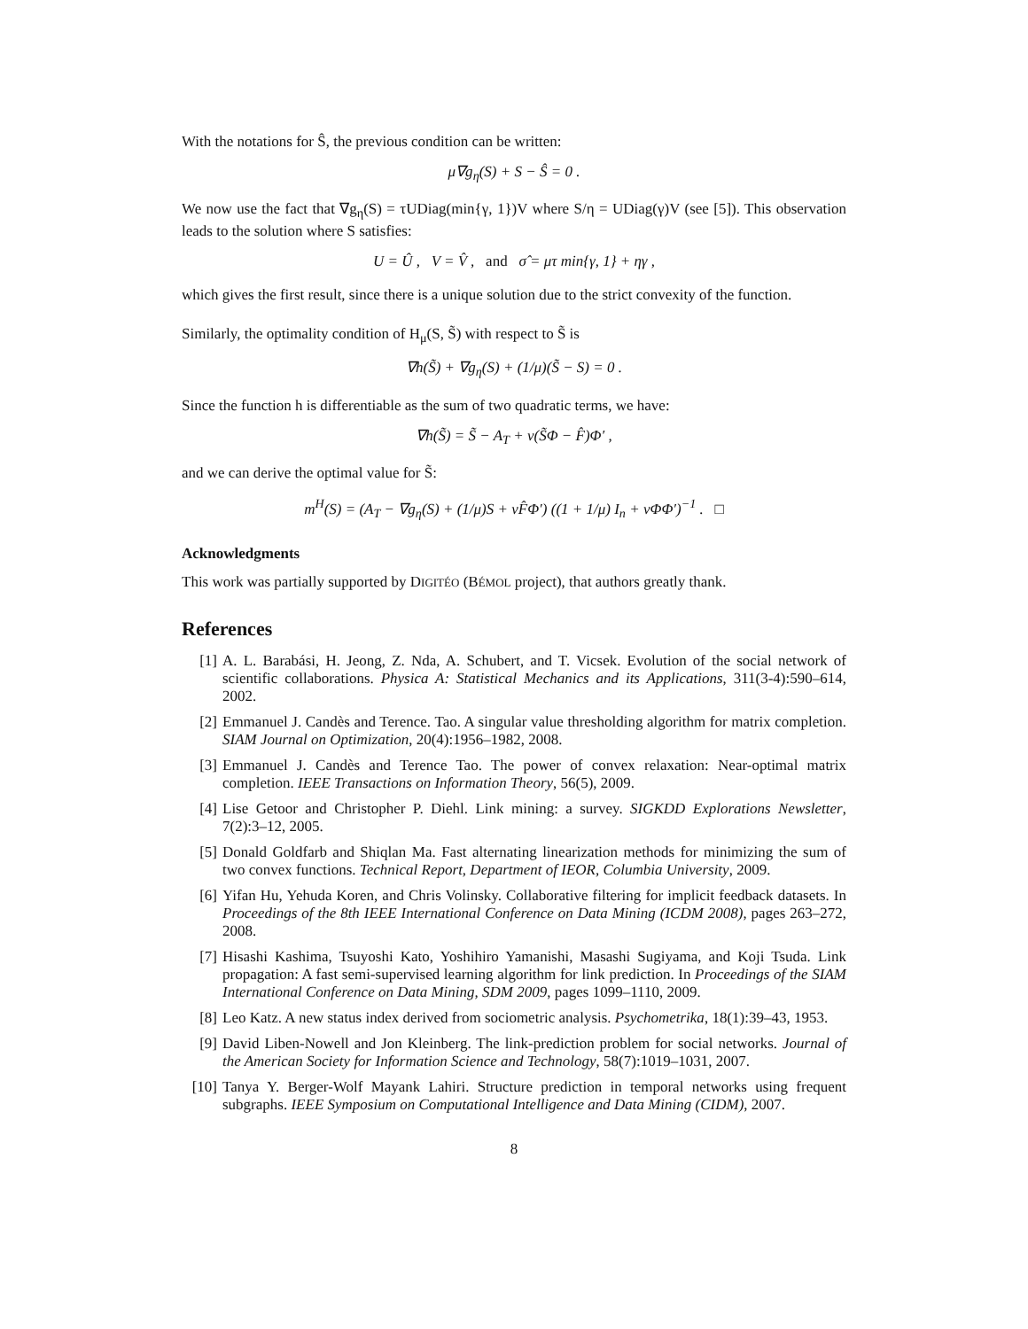With the notations for Ŝ, the previous condition can be written:
μ∇g<sub>η</sub>(S) + S − Ŝ = 0 .
We now use the fact that ∇g<sub>η</sub>(S) = τUDiag(min{γ, 1})V where S/η = UDiag(γ)V (see [5]). This observation leads to the solution where S satisfies:
U = Û , V = V̂ , and σ̂ = μτ min{γ, 1} + ηγ ,
which gives the first result, since there is a unique solution due to the strict convexity of the function.
Similarly, the optimality condition of H<sub>μ</sub>(S, S̃) with respect to S̃ is
∇h(S̃) + ∇g<sub>η</sub>(S) + (1/μ)(S̃ − S) = 0 .
Since the function h is differentiable as the sum of two quadratic terms, we have:
∇h(S̃) = S̃ − A<sub>T</sub> + ν(S̃Φ − F̂)Φ′ ,
and we can derive the optimal value for S̃:
m<sup>H</sup>(S) = (A<sub>T</sub> − ∇g<sub>η</sub>(S) + (1/μ)S + νF̂Φ′) ((1 + 1/μ) I<sub>n</sub> + νΦΦ′)<sup>−1</sup> . □
Acknowledgments
This work was partially supported by DIGITÉO (BÉMOL project), that authors greatly thank.
References
[1] A. L. Barabási, H. Jeong, Z. Nda, A. Schubert, and T. Vicsek. Evolution of the social network of scientific collaborations. Physica A: Statistical Mechanics and its Applications, 311(3-4):590–614, 2002.
[2] Emmanuel J. Candès and Terence. Tao. A singular value thresholding algorithm for matrix completion. SIAM Journal on Optimization, 20(4):1956–1982, 2008.
[3] Emmanuel J. Candès and Terence Tao. The power of convex relaxation: Near-optimal matrix completion. IEEE Transactions on Information Theory, 56(5), 2009.
[4] Lise Getoor and Christopher P. Diehl. Link mining: a survey. SIGKDD Explorations Newsletter, 7(2):3–12, 2005.
[5] Donald Goldfarb and Shiqlan Ma. Fast alternating linearization methods for minimizing the sum of two convex functions. Technical Report, Department of IEOR, Columbia University, 2009.
[6] Yifan Hu, Yehuda Koren, and Chris Volinsky. Collaborative filtering for implicit feedback datasets. In Proceedings of the 8th IEEE International Conference on Data Mining (ICDM 2008), pages 263–272, 2008.
[7] Hisashi Kashima, Tsuyoshi Kato, Yoshihiro Yamanishi, Masashi Sugiyama, and Koji Tsuda. Link propagation: A fast semi-supervised learning algorithm for link prediction. In Proceedings of the SIAM International Conference on Data Mining, SDM 2009, pages 1099–1110, 2009.
[8] Leo Katz. A new status index derived from sociometric analysis. Psychometrika, 18(1):39–43, 1953.
[9] David Liben-Nowell and Jon Kleinberg. The link-prediction problem for social networks. Journal of the American Society for Information Science and Technology, 58(7):1019–1031, 2007.
[10] Tanya Y. Berger-Wolf Mayank Lahiri. Structure prediction in temporal networks using frequent subgraphs. IEEE Symposium on Computational Intelligence and Data Mining (CIDM), 2007.
8